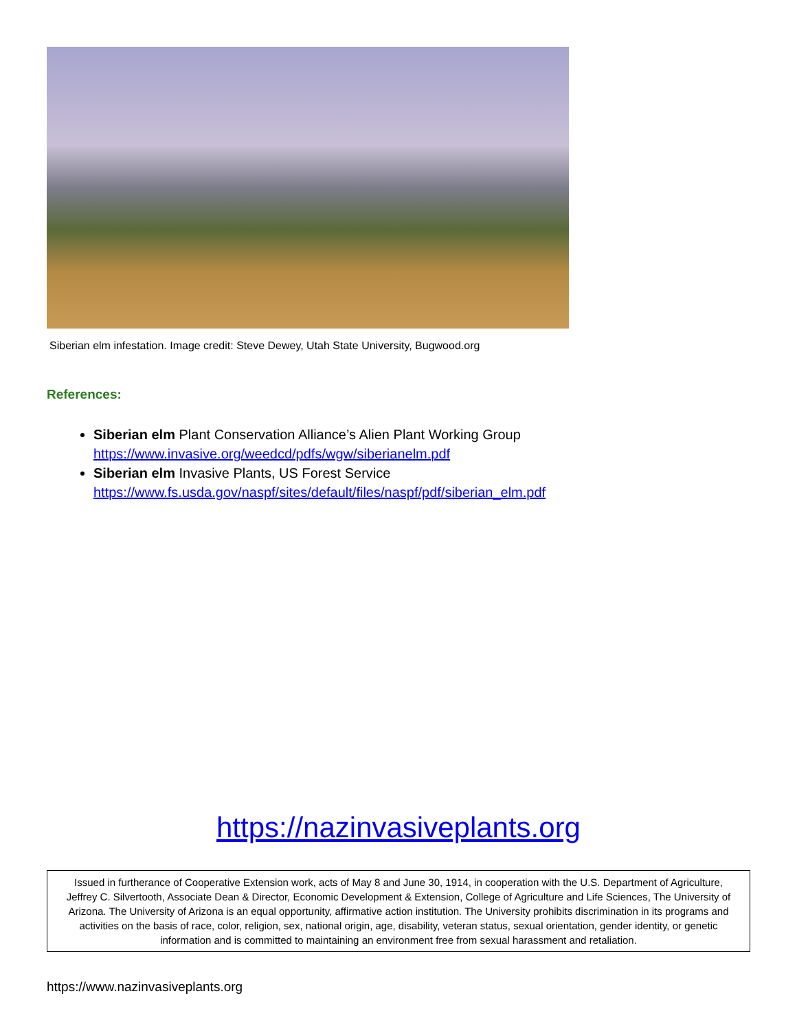Siberian elm infestation. Image credit: Steve Dewey, Utah State University, Bugwood.org
References:
Siberian elm Plant Conservation Alliance’s Alien Plant Working Group
https://www.invasive.org/weedcd/pdfs/wgw/siberianelm.pdf
Siberian elm Invasive Plants, US Forest Service
https://www.fs.usda.gov/naspf/sites/default/files/naspf/pdf/siberian_elm.pdf
https://nazinvasiveplants.org
Issued in furtherance of Cooperative Extension work, acts of May 8 and June 30, 1914, in cooperation with the U.S. Department of Agriculture, Jeffrey C. Silvertooth, Associate Dean & Director, Economic Development & Extension, College of Agriculture and Life Sciences, The University of Arizona. The University of Arizona is an equal opportunity, affirmative action institution. The University prohibits discrimination in its programs and activities on the basis of race, color, religion, sex, national origin, age, disability, veteran status, sexual orientation, gender identity, or genetic information and is committed to maintaining an environment free from sexual harassment and retaliation.
https://www.nazinvasiveplants.org